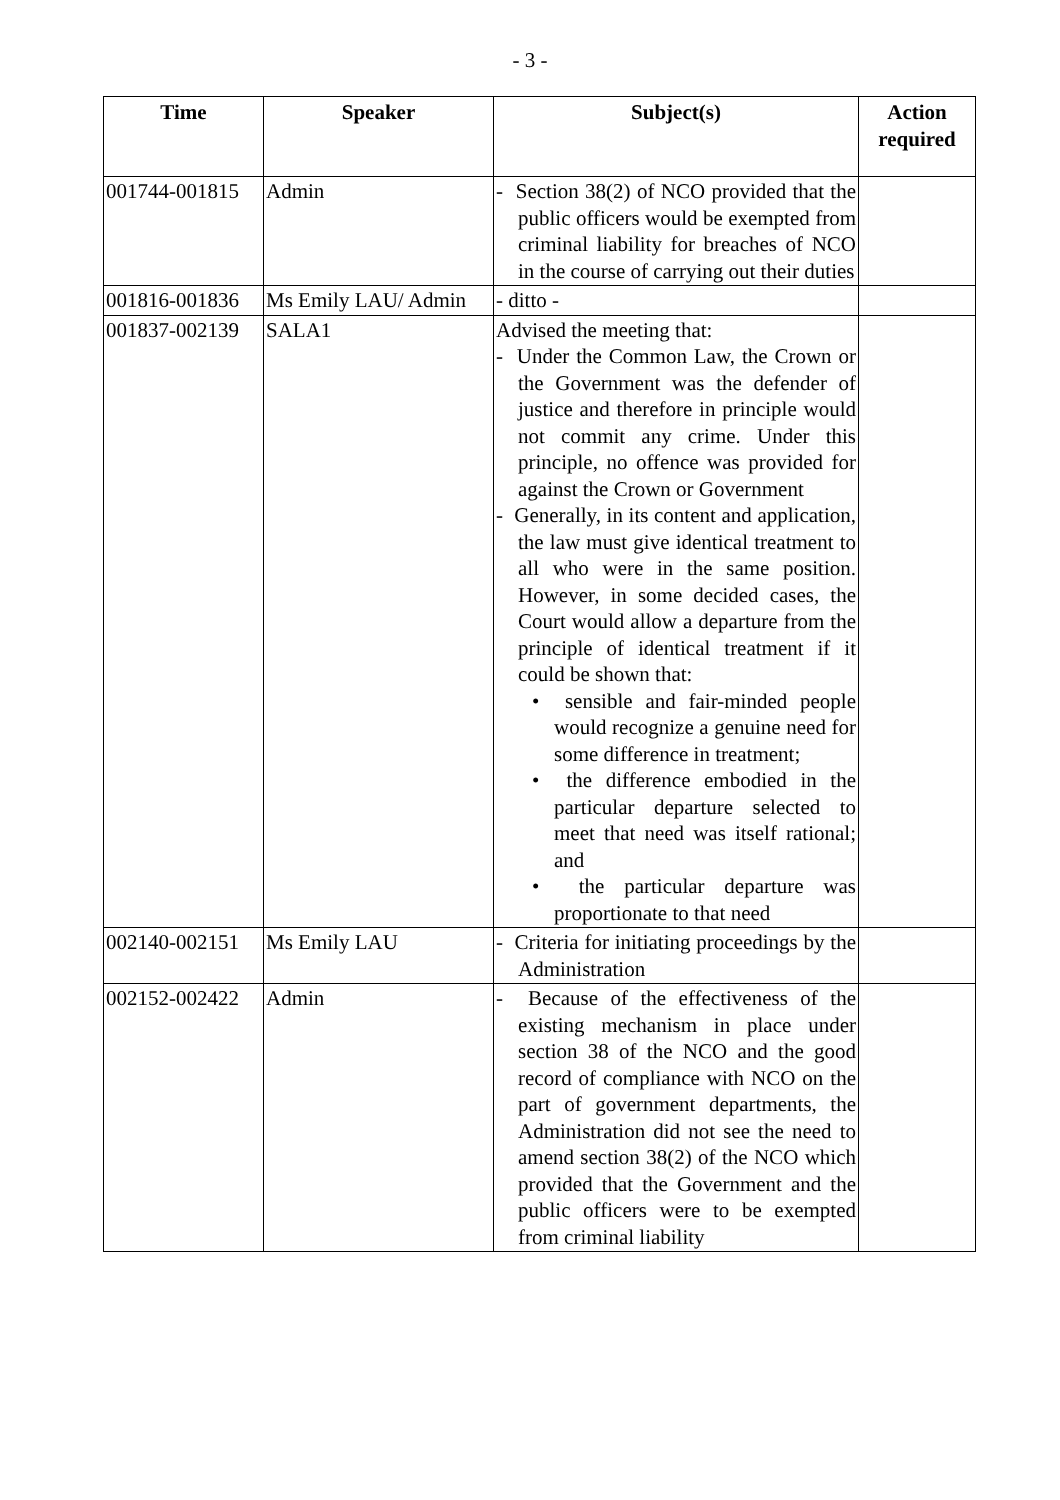- 3 -
| Time | Speaker | Subject(s) | Action required |
| --- | --- | --- | --- |
| 001744-001815 | Admin | - Section 38(2) of NCO provided that the public officers would be exempted from criminal liability for breaches of NCO in the course of carrying out their duties | |
| 001816-001836 | Ms Emily LAU/ Admin | - ditto - | |
| 001837-002139 | SALA1 | Advised the meeting that: - Under the Common Law, the Crown or the Government was the defender of justice and therefore in principle would not commit any crime. Under this principle, no offence was provided for against the Crown or Government - Generally, in its content and application, the law must give identical treatment to all who were in the same position. However, in some decided cases, the Court would allow a departure from the principle of identical treatment if it could be shown that: • sensible and fair-minded people would recognize a genuine need for some difference in treatment; • the difference embodied in the particular departure selected to meet that need was itself rational; and • the particular departure was proportionate to that need | |
| 002140-002151 | Ms Emily LAU | - Criteria for initiating proceedings by the Administration | |
| 002152-002422 | Admin | - Because of the effectiveness of the existing mechanism in place under section 38 of the NCO and the good record of compliance with NCO on the part of government departments, the Administration did not see the need to amend section 38(2) of the NCO which provided that the Government and the public officers were to be exempted from criminal liability | |